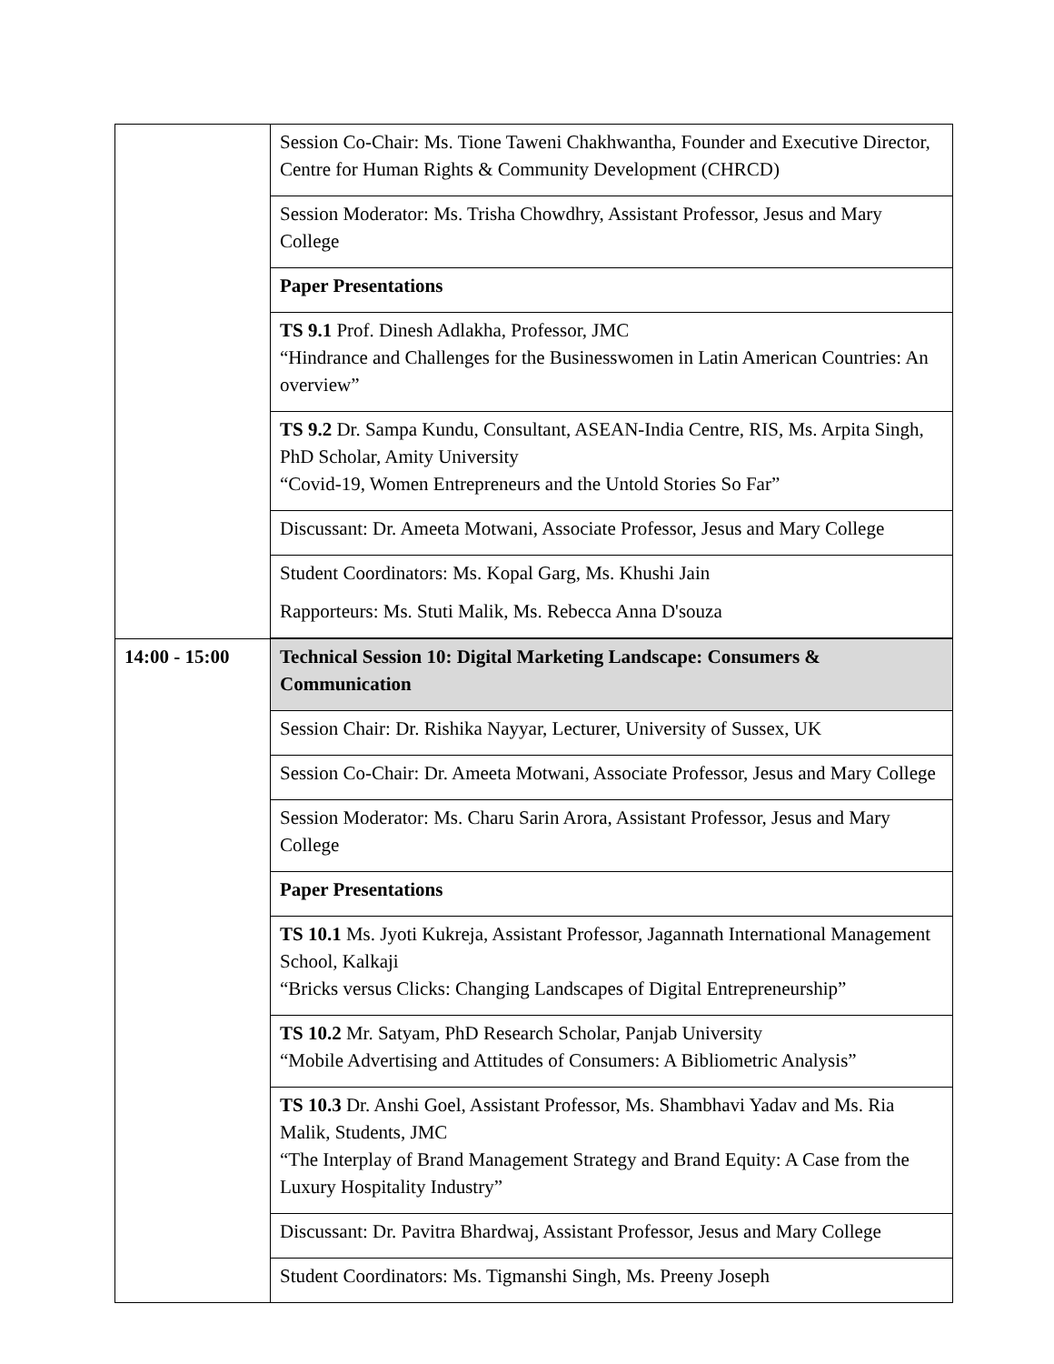| | Session Co-Chair: Ms. Tione Taweni Chakhwantha, Founder and Executive Director, Centre for Human Rights & Community Development (CHRCD) |
| | Session Moderator: Ms. Trisha Chowdhry, Assistant Professor, Jesus and Mary College |
| | Paper Presentations |
| | TS 9.1 Prof. Dinesh Adlakha, Professor, JMC “Hindrance and Challenges for the Businesswomen in Latin American Countries: An overview” |
| | TS 9.2 Dr. Sampa Kundu, Consultant, ASEAN-India Centre, RIS, Ms. Arpita Singh, PhD Scholar, Amity University “Covid-19, Women Entrepreneurs and the Untold Stories So Far” |
| | Discussant: Dr. Ameeta Motwani, Associate Professor, Jesus and Mary College |
| | Student Coordinators: Ms. Kopal Garg, Ms. Khushi Jain Rapporteurs: Ms. Stuti Malik, Ms. Rebecca Anna D'souza |
| 14:00 - 15:00 | Technical Session 10: Digital Marketing Landscape: Consumers & Communication |
| | Session Chair: Dr. Rishika Nayyar, Lecturer, University of Sussex, UK |
| | Session Co-Chair: Dr. Ameeta Motwani, Associate Professor, Jesus and Mary College |
| | Session Moderator: Ms. Charu Sarin Arora, Assistant Professor, Jesus and Mary College |
| | Paper Presentations |
| | TS 10.1 Ms. Jyoti Kukreja, Assistant Professor, Jagannath International Management School, Kalkaji “Bricks versus Clicks: Changing Landscapes of Digital Entrepreneurship” |
| | TS 10.2 Mr. Satyam, PhD Research Scholar, Panjab University “Mobile Advertising and Attitudes of Consumers: A Bibliometric Analysis” |
| | TS 10.3 Dr. Anshi Goel, Assistant Professor, Ms. Shambhavi Yadav and Ms. Ria Malik, Students, JMC “The Interplay of Brand Management Strategy and Brand Equity: A Case from the Luxury Hospitality Industry” |
| | Discussant: Dr. Pavitra Bhardwaj, Assistant Professor, Jesus and Mary College |
| | Student Coordinators: Ms. Tigmanshi Singh, Ms. Preeny Joseph |